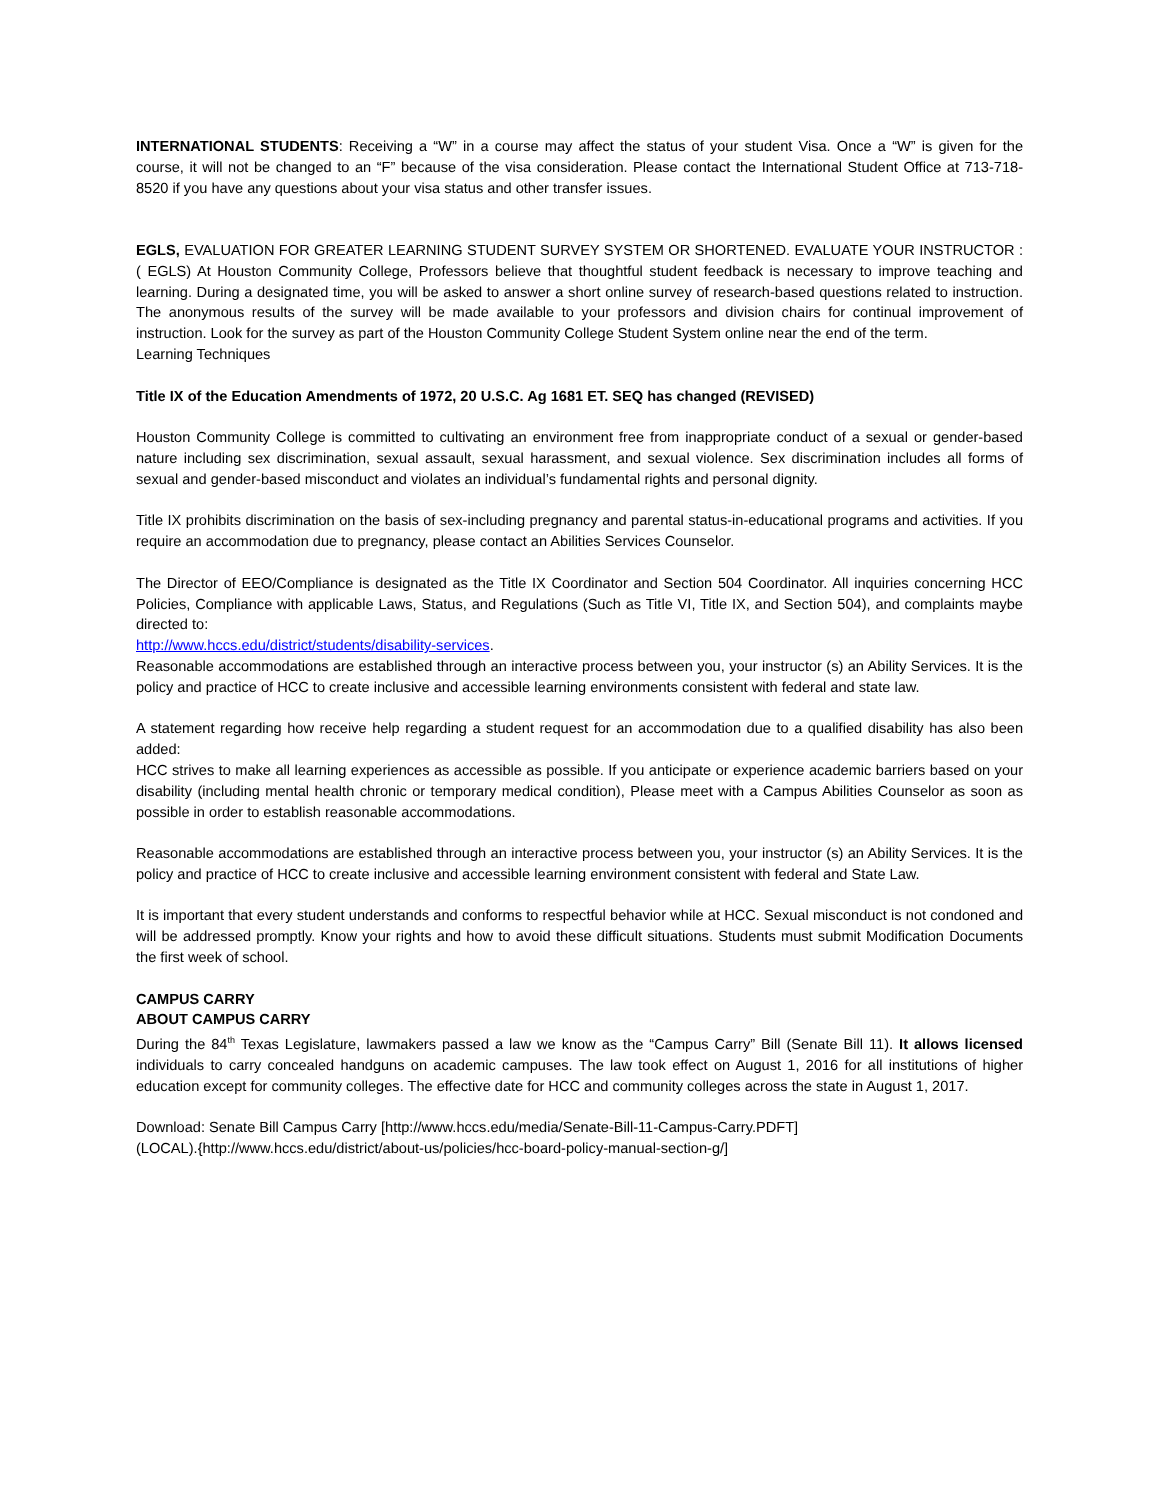INTERNATIONAL STUDENTS: Receiving a “W” in a course may affect the status of your student Visa. Once a “W” is given for the course, it will not be changed to an “F” because of the visa consideration. Please contact the International Student Office at 713-718-8520 if you have any questions about your visa status and other transfer issues.
EGLS, EVALUATION FOR GREATER LEARNING STUDENT SURVEY SYSTEM OR SHORTENED. EVALUATE YOUR INSTRUCTOR :( EGLS) At Houston Community College, Professors believe that thoughtful student feedback is necessary to improve teaching and learning. During a designated time, you will be asked to answer a short online survey of research-based questions related to instruction. The anonymous results of the survey will be made available to your professors and division chairs for continual improvement of instruction. Look for the survey as part of the Houston Community College Student System online near the end of the term.
Learning Techniques
Title IX of the Education Amendments of 1972, 20 U.S.C. Ag 1681 ET. SEQ has changed (REVISED)
Houston Community College is committed to cultivating an environment free from inappropriate conduct of a sexual or gender-based nature including sex discrimination, sexual assault, sexual harassment, and sexual violence. Sex discrimination includes all forms of sexual and gender-based misconduct and violates an individual’s fundamental rights and personal dignity.
Title IX prohibits discrimination on the basis of sex-including pregnancy and parental status-in-educational programs and activities. If you require an accommodation due to pregnancy, please contact an Abilities Services Counselor.
The Director of EEO/Compliance is designated as the Title IX Coordinator and Section 504 Coordinator. All inquiries concerning HCC Policies, Compliance with applicable Laws, Status, and Regulations (Such as Title VI, Title IX, and Section 504), and complaints maybe directed to:
http://www.hccs.edu/district/students/disability-services.
Reasonable accommodations are established through an interactive process between you, your instructor (s) an Ability Services. It is the policy and practice of HCC to create inclusive and accessible learning environments consistent with federal and state law.
A statement regarding how receive help regarding a student request for an accommodation due to a qualified disability has also been added:
HCC strives to make all learning experiences as accessible as possible. If you anticipate or experience academic barriers based on your disability (including mental health chronic or temporary medical condition), Please meet with a Campus Abilities Counselor as soon as possible in order to establish reasonable accommodations.
Reasonable accommodations are established through an interactive process between you, your instructor (s) an Ability Services. It is the policy and practice of HCC to create inclusive and accessible learning environment consistent with federal and State Law.
It is important that every student understands and conforms to respectful behavior while at HCC. Sexual misconduct is not condoned and will be addressed promptly. Know your rights and how to avoid these difficult situations. Students must submit Modification Documents the first week of school.
CAMPUS CARRY
ABOUT CAMPUS CARRY
During the 84<sup>th</sup> Texas Legislature, lawmakers passed a law we know as the “Campus Carry” Bill (Senate Bill 11). It allows licensed individuals to carry concealed handguns on academic campuses. The law took effect on August 1, 2016 for all institutions of higher education except for community colleges. The effective date for HCC and community colleges across the state in August 1, 2017.
Download: Senate Bill Campus Carry [http://www.hccs.edu/media/Senate-Bill-11-Campus-Carry.PDFT]
(LOCAL).{http://www.hccs.edu/district/about-us/policies/hcc-board-policy-manual-section-g/]